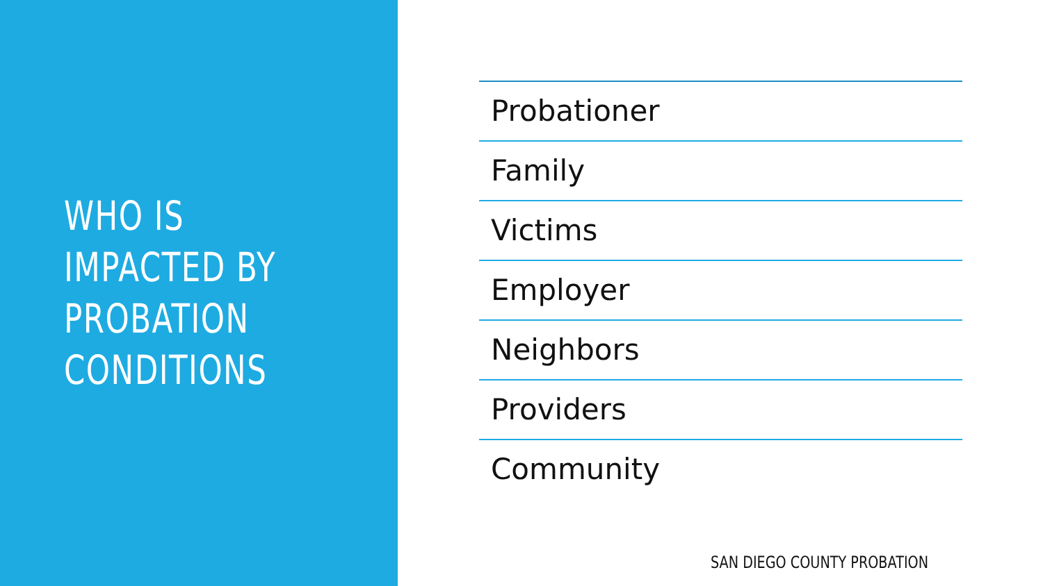WHO IS
IMPACTED BY
PROBATION
CONDITIONS
Probationer
Family
Victims
Employer
Neighbors
Providers
Community
SAN DIEGO COUNTY PROBATION